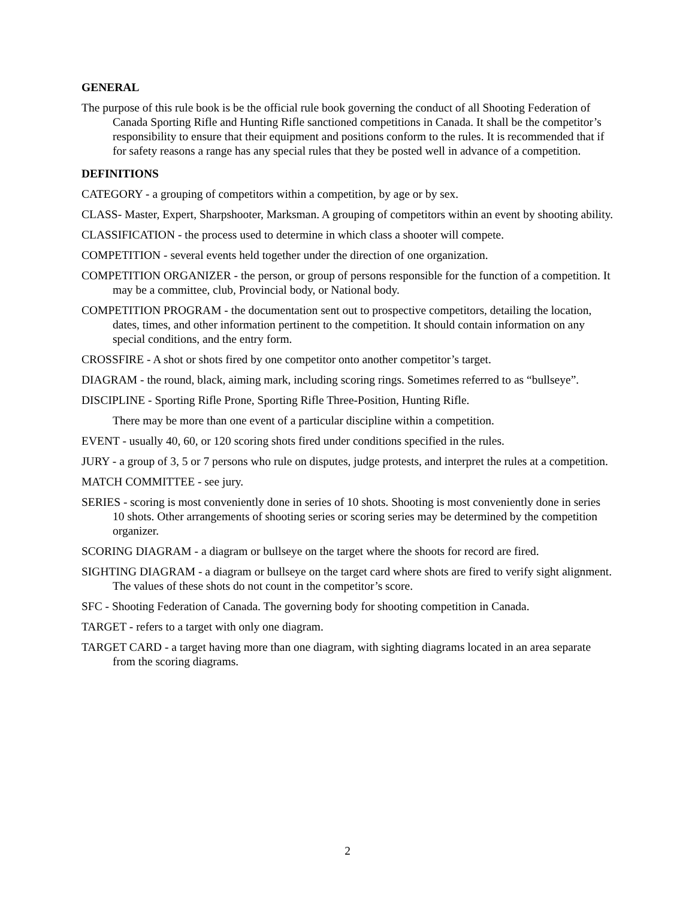GENERAL
The purpose of this rule book is be the official rule book governing the conduct of all Shooting Federation of Canada Sporting Rifle and Hunting Rifle sanctioned competitions in Canada. It shall be the competitor’s responsibility to ensure that their equipment and positions conform to the rules. It is recommended that if for safety reasons a range has any special rules that they be posted well in advance of a competition.
DEFINITIONS
CATEGORY - a grouping of competitors within a competition, by age or by sex.
CLASS- Master, Expert, Sharpshooter, Marksman. A grouping of competitors within an event by shooting ability.
CLASSIFICATION - the process used to determine in which class a shooter will compete.
COMPETITION - several events held together under the direction of one organization.
COMPETITION ORGANIZER - the person, or group of persons responsible for the function of a competition. It may be a committee, club, Provincial body, or National body.
COMPETITION PROGRAM - the documentation sent out to prospective competitors, detailing the location, dates, times, and other information pertinent to the competition. It should contain information on any special conditions, and the entry form.
CROSSFIRE - A shot or shots fired by one competitor onto another competitor’s target.
DIAGRAM - the round, black, aiming mark, including scoring rings. Sometimes referred to as “bullseye”.
DISCIPLINE - Sporting Rifle Prone, Sporting Rifle Three-Position, Hunting Rifle.
There may be more than one event of a particular discipline within a competition.
EVENT - usually 40, 60, or 120 scoring shots fired under conditions specified in the rules.
JURY - a group of 3, 5 or 7 persons who rule on disputes, judge protests, and interpret the rules at a competition.
MATCH COMMITTEE - see jury.
SERIES - scoring is most conveniently done in series of 10 shots. Shooting is most conveniently done in series 10 shots. Other arrangements of shooting series or scoring series may be determined by the competition organizer.
SCORING DIAGRAM - a diagram or bullseye on the target where the shoots for record are fired.
SIGHTING DIAGRAM - a diagram or bullseye on the target card where shots are fired to verify sight alignment. The values of these shots do not count in the competitor’s score.
SFC - Shooting Federation of Canada. The governing body for shooting competition in Canada.
TARGET - refers to a target with only one diagram.
TARGET CARD - a target having more than one diagram, with sighting diagrams located in an area separate from the scoring diagrams.
2